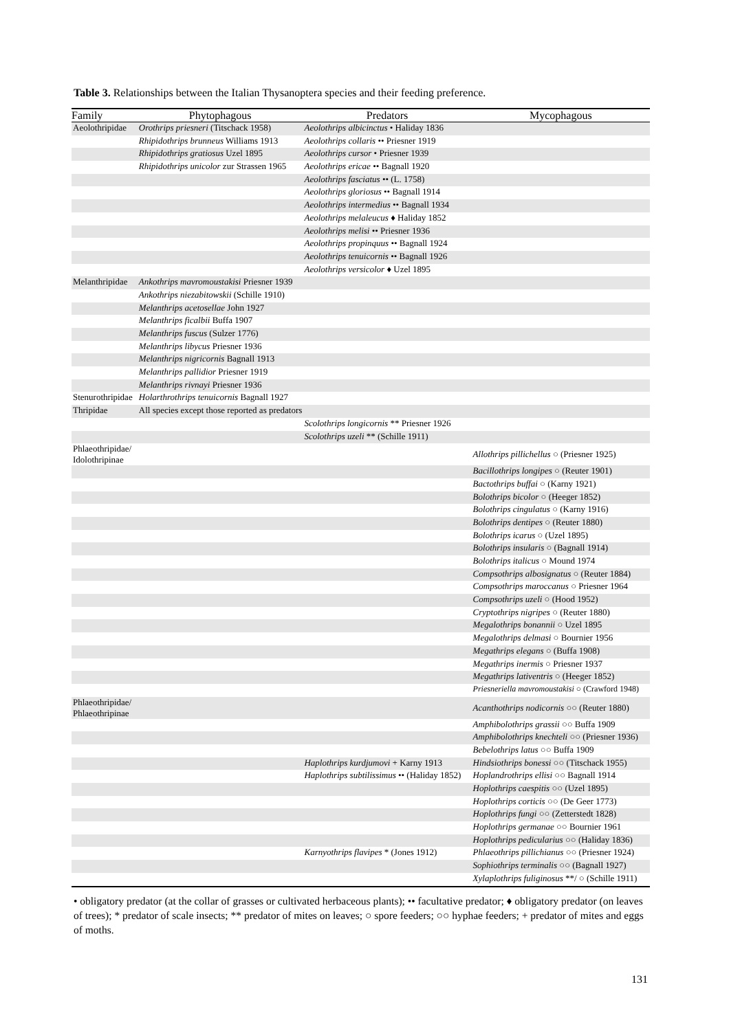Table 3. Relationships between the Italian Thysanoptera species and their feeding preference.
| Family | Phytophagous | Predators | Mycophagous |
| --- | --- | --- | --- |
| Aeolothripidae | Orothrips priesneri (Titschack 1958) | Aeolothrips albicinctus • Haliday 1836 | |
| | Rhipidothrips brunneus Williams 1913 | Aeolothrips collaris •• Priesner 1919 | |
| | Rhipidothrips gratiosus Uzel 1895 | Aeolothrips cursor • Priesner 1939 | |
| | Rhipidothrips unicolor zur Strassen 1965 | Aeolothrips ericae •• Bagnall 1920 | |
| | | Aeolothrips fasciatus •• (L. 1758) | |
| | | Aeolothrips gloriosus •• Bagnall 1914 | |
| | | Aeolothrips intermedius •• Bagnall 1934 | |
| | | Aeolothrips melaleucus ♦ Haliday 1852 | |
| | | Aeolothrips melisi •• Priesner 1936 | |
| | | Aeolothrips propinquus •• Bagnall 1924 | |
| | | Aeolothrips tenuicornis •• Bagnall 1926 | |
| | | Aeolothrips versicolor ♦ Uzel 1895 | |
| Melanthripidae | Ankothrips mavromoustakisi Priesner 1939 | | |
| | Ankothrips niezabitowskii (Schille 1910) | | |
| | Melanthrips acetosellae John 1927 | | |
| | Melanthrips ficalbii Buffa 1907 | | |
| | Melanthrips fuscus (Sulzer 1776) | | |
| | Melanthrips libycus Priesner 1936 | | |
| | Melanthrips nigricornis Bagnall 1913 | | |
| | Melanthrips pallidior Priesner 1919 | | |
| | Melanthrips rivnayi Priesner 1936 | | |
| Stenurothripidae | Holarthrothrips tenuicornis Bagnall 1927 | | |
| Thripidae | All species except those reported as predators | | |
| | | Scolothrips longicornis ** Priesner 1926 | |
| | | Scolothrips uzeli ** (Schille 1911) | |
| Phlaeothripidae/ Idolothripinae | | | Allothrips pillichellus ○ (Priesner 1925) |
| | | | Bacillothrips longipes ○ (Reuter 1901) |
| | | | Bactothrips buffai ○ (Karny 1921) |
| | | | Bolothrips bicolor ○ (Heeger 1852) |
| | | | Bolothrips cingulatus ○ (Karny 1916) |
| | | | Bolothrips dentipes ○ (Reuter 1880) |
| | | | Bolothrips icarus ○ (Uzel 1895) |
| | | | Bolothrips insularis ○ (Bagnall 1914) |
| | | | Bolothrips italicus ○ Mound 1974 |
| | | | Compsothrips albosignatus ○ (Reuter 1884) |
| | | | Compsothrips maroccanus ○ Priesner 1964 |
| | | | Compsothrips uzeli ○ (Hood 1952) |
| | | | Cryptothrips nigripes ○ (Reuter 1880) |
| | | | Megalothrips bonannii ○ Uzel 1895 |
| | | | Megalothrips delmasi ○ Bournier 1956 |
| | | | Megathrips elegans ○ (Buffa 1908) |
| | | | Megathrips inermis ○ Priesner 1937 |
| | | | Megathrips lativentris ○ (Heeger 1852) |
| | | | Priesneriella mavromoustakisi ○ (Crawford 1948) |
| Phlaeothripidae/ Phlaeothripinae | | | Acanthothrips nodicornis ○○ (Reuter 1880) |
| | | | Amphibolothrips grassii ○○ Buffa 1909 |
| | | | Amphibolothrips knechteli ○○ (Priesner 1936) |
| | | | Bebelothrips latus ○○ Buffa 1909 |
| | | Haplothrips kurdjumovi + Karny 1913 | Hindsiothrips bonessi ○○ (Titschack 1955) |
| | | Haplothrips subtilissimus •• (Haliday 1852) | Hoplandrothrips ellisi ○○ Bagnall 1914 |
| | | | Hoplothrips caespitis ○○ (Uzel 1895) |
| | | | Hoplothrips corticis ○○ (De Geer 1773) |
| | | | Hoplothrips fungi ○○ (Zetterstedt 1828) |
| | | | Hoplothrips germanae ○○ Bournier 1961 |
| | | | Hoplothrips pedicularius ○○ (Haliday 1836) |
| | | Karnyothrips flavipes * (Jones 1912) | Phlaeothrips pillichianus ○○ (Priesner 1924) |
| | | | Sophiothrips terminalis ○○ (Bagnall 1927) |
| | | | Xylaplothrips fuliginosus **/ ○ (Schille 1911) |
• obligatory predator (at the collar of grasses or cultivated herbaceous plants); •• facultative predator; ♦ obligatory predator (on leaves of trees); * predator of scale insects; ** predator of mites on leaves; ○ spore feeders; ○○ hyphae feeders; + predator of mites and eggs of moths.
131